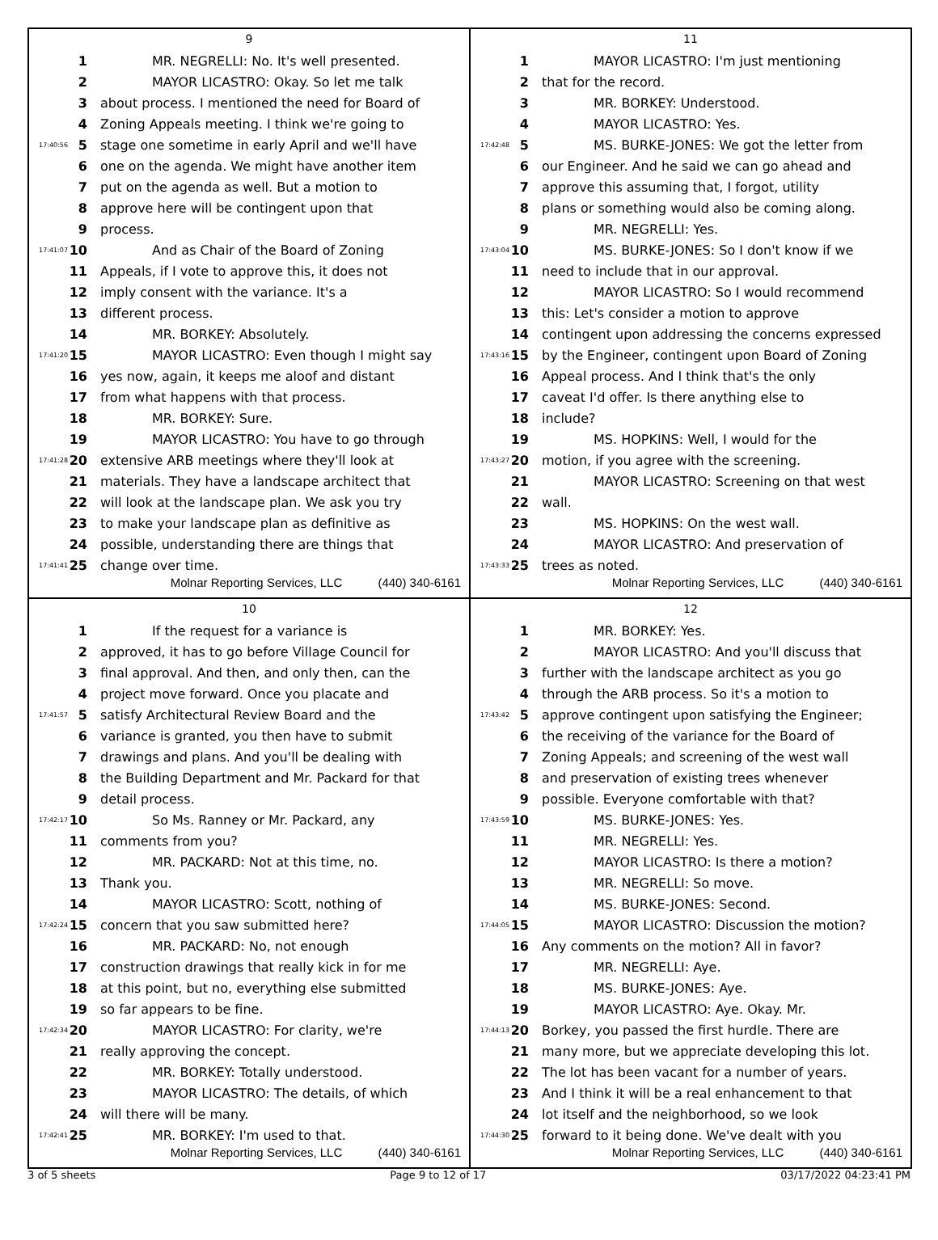9
1 MR. NEGRELLI: No. It's well presented.
2 MAYOR LICASTRO: Okay. So let me talk
3 about process. I mentioned the need for Board of
4 Zoning Appeals meeting. I think we're going to
17:40:56 5 stage one sometime in early April and we'll have
6 one on the agenda. We might have another item
7 put on the agenda as well. But a motion to
8 approve here will be contingent upon that
9 process.
17:41:07 10 And as Chair of the Board of Zoning
11 Appeals, if I vote to approve this, it does not
12 imply consent with the variance. It's a
13 different process.
14 MR. BORKEY: Absolutely.
17:41:20 15 MAYOR LICASTRO: Even though I might say
16 yes now, again, it keeps me aloof and distant
17 from what happens with that process.
18 MR. BORKEY: Sure.
19 MAYOR LICASTRO: You have to go through
17:41:28 20 extensive ARB meetings where they'll look at
21 materials. They have a landscape architect that
22 will look at the landscape plan. We ask you try
23 to make your landscape plan as definitive as
24 possible, understanding there are things that
17:41:41 25 change over time.
Molnar Reporting Services, LLC (440) 340-6161
11
1 MAYOR LICASTRO: I'm just mentioning
2 that for the record.
3 MR. BORKEY: Understood.
4 MAYOR LICASTRO: Yes.
17:42:48 5 MS. BURKE-JONES: We got the letter from
6 our Engineer. And he said we can go ahead and
7 approve this assuming that, I forgot, utility
8 plans or something would also be coming along.
9 MR. NEGRELLI: Yes.
17:43:04 10 MS. BURKE-JONES: So I don't know if we
11 need to include that in our approval.
12 MAYOR LICASTRO: So I would recommend
13 this: Let's consider a motion to approve
14 contingent upon addressing the concerns expressed
17:43:16 15 by the Engineer, contingent upon Board of Zoning
16 Appeal process. And I think that's the only
17 caveat I'd offer. Is there anything else to
18 include?
19 MS. HOPKINS: Well, I would for the
17:43:27 20 motion, if you agree with the screening.
21 MAYOR LICASTRO: Screening on that west
22 wall.
23 MS. HOPKINS: On the west wall.
24 MAYOR LICASTRO: And preservation of
17:43:33 25 trees as noted.
Molnar Reporting Services, LLC (440) 340-6161
10
1 If the request for a variance is
2 approved, it has to go before Village Council for
3 final approval. And then, and only then, can the
4 project move forward. Once you placate and
17:41:57 5 satisfy Architectural Review Board and the
6 variance is granted, you then have to submit
7 drawings and plans. And you'll be dealing with
8 the Building Department and Mr. Packard for that
9 detail process.
17:42:17 10 So Ms. Ranney or Mr. Packard, any
11 comments from you?
12 MR. PACKARD: Not at this time, no.
13 Thank you.
14 MAYOR LICASTRO: Scott, nothing of
17:42:24 15 concern that you saw submitted here?
16 MR. PACKARD: No, not enough
17 construction drawings that really kick in for me
18 at this point, but no, everything else submitted
19 so far appears to be fine.
17:42:34 20 MAYOR LICASTRO: For clarity, we're
21 really approving the concept.
22 MR. BORKEY: Totally understood.
23 MAYOR LICASTRO: The details, of which
24 will there will be many.
17:42:41 25 MR. BORKEY: I'm used to that.
Molnar Reporting Services, LLC (440) 340-6161
12
1 MR. BORKEY: Yes.
2 MAYOR LICASTRO: And you'll discuss that
3 further with the landscape architect as you go
4 through the ARB process. So it's a motion to
17:43:42 5 approve contingent upon satisfying the Engineer;
6 the receiving of the variance for the Board of
7 Zoning Appeals; and screening of the west wall
8 and preservation of existing trees whenever
9 possible. Everyone comfortable with that?
17:43:59 10 MS. BURKE-JONES: Yes.
11 MR. NEGRELLI: Yes.
12 MAYOR LICASTRO: Is there a motion?
13 MR. NEGRELLI: So move.
14 MS. BURKE-JONES: Second.
17:44:05 15 MAYOR LICASTRO: Discussion the motion?
16 Any comments on the motion? All in favor?
17 MR. NEGRELLI: Aye.
18 MS. BURKE-JONES: Aye.
19 MAYOR LICASTRO: Aye. Okay. Mr.
17:44:13 20 Borkey, you passed the first hurdle. There are
21 many more, but we appreciate developing this lot.
22 The lot has been vacant for a number of years.
23 And I think it will be a real enhancement to that
24 lot itself and the neighborhood, so we look
17:44:30 25 forward to it being done. We've dealt with you
Molnar Reporting Services, LLC (440) 340-6161
3 of 5 sheets Page 9 to 12 of 17 03/17/2022 04:23:41 PM